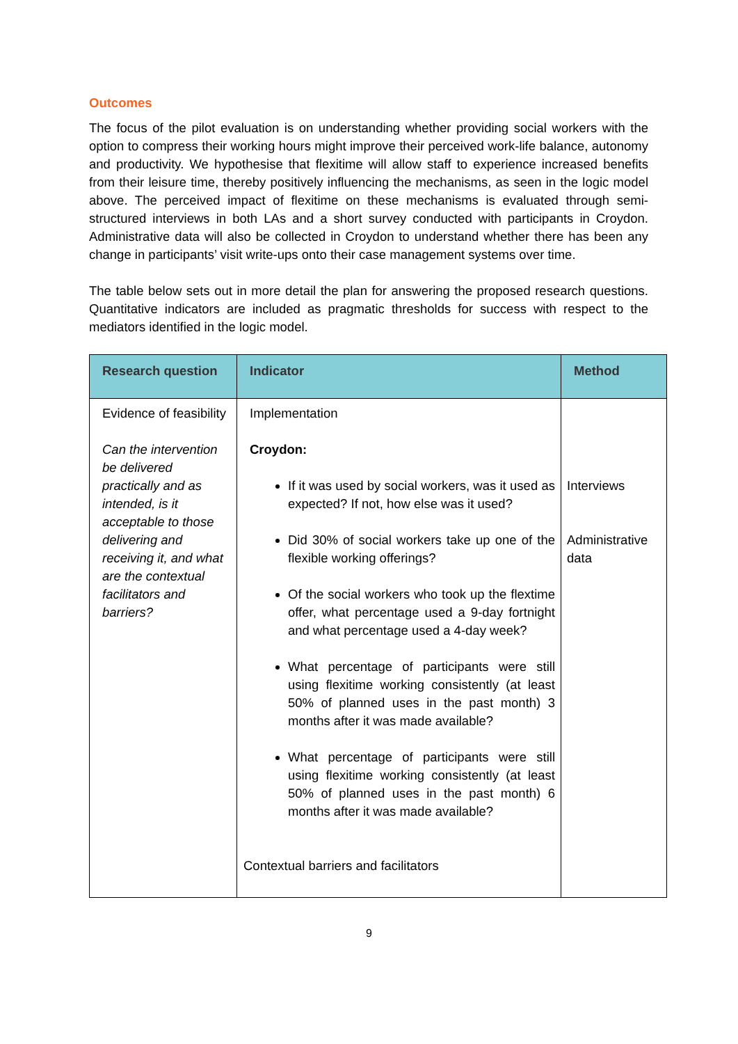Outcomes
The focus of the pilot evaluation is on understanding whether providing social workers with the option to compress their working hours might improve their perceived work-life balance, autonomy and productivity. We hypothesise that flexitime will allow staff to experience increased benefits from their leisure time, thereby positively influencing the mechanisms, as seen in the logic model above. The perceived impact of flexitime on these mechanisms is evaluated through semi-structured interviews in both LAs and a short survey conducted with participants in Croydon. Administrative data will also be collected in Croydon to understand whether there has been any change in participants’ visit write-ups onto their case management systems over time.
The table below sets out in more detail the plan for answering the proposed research questions. Quantitative indicators are included as pragmatic thresholds for success with respect to the mediators identified in the logic model.
| Research question | Indicator | Method |
| --- | --- | --- |
| Evidence of feasibility Can the intervention be delivered practically and as intended, is it acceptable to those delivering and receiving it, and what are the contextual facilitators and barriers? | Implementation Croydon: If it was used by social workers, was it used as expected? If not, how else was it used? Did 30% of social workers take up one of the flexible working offerings? Of the social workers who took up the flextime offer, what percentage used a 9-day fortnight and what percentage used a 4-day week? What percentage of participants were still using flexitime working consistently (at least 50% of planned uses in the past month) 3 months after it was made available? What percentage of participants were still using flexitime working consistently (at least 50% of planned uses in the past month) 6 months after it was made available? Contextual barriers and facilitators | Interviews Administrative data |
9